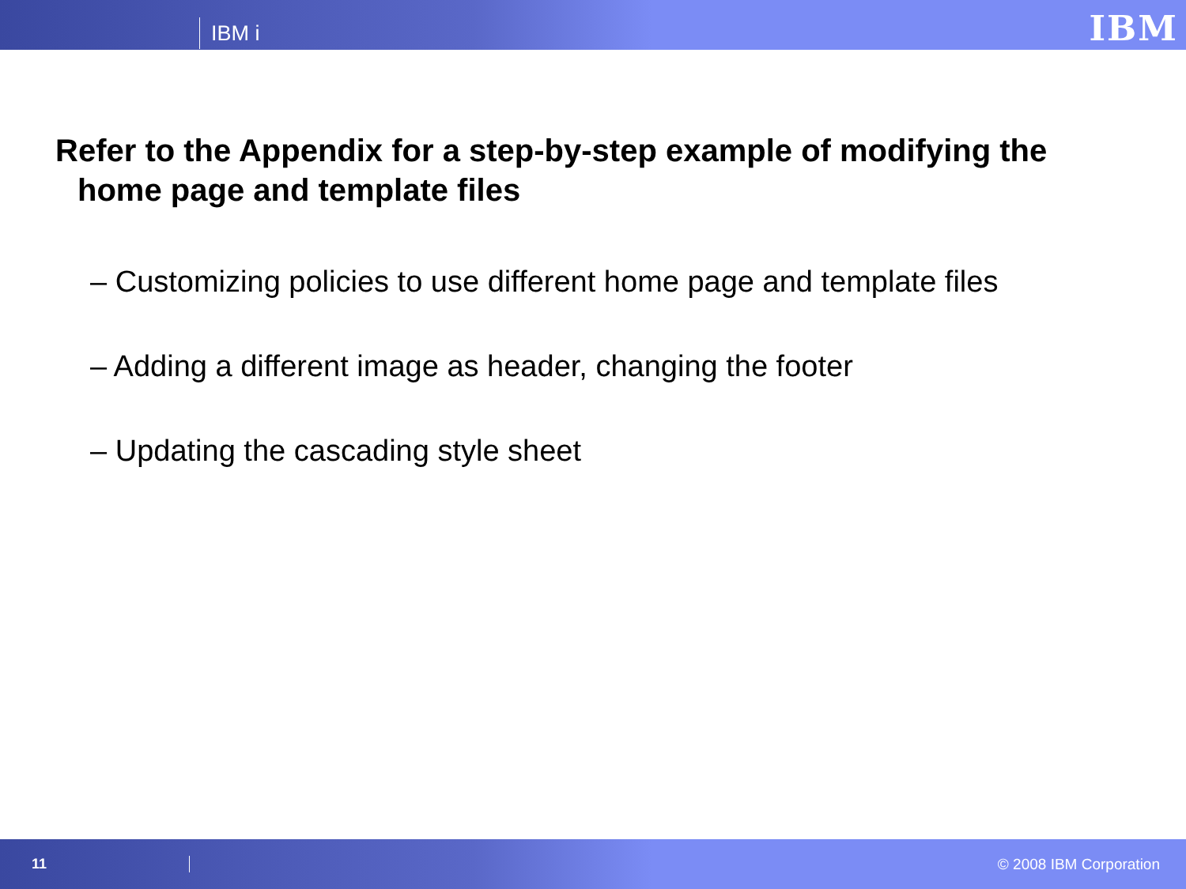IBM i
IBM
Refer to the Appendix for a step-by-step example of modifying the home page and template files
– Customizing policies to use different home page and template files
– Adding a different image as header, changing the footer
– Updating the cascading style sheet
11 © 2008 IBM Corporation